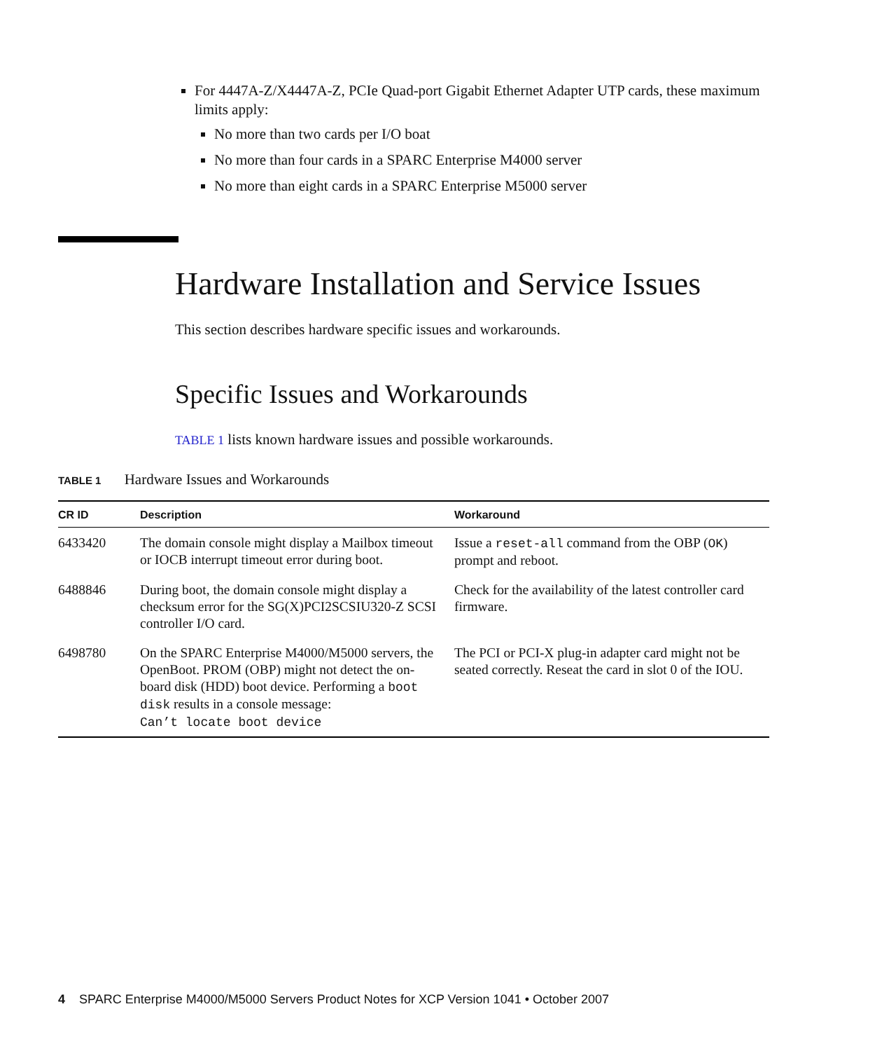For 4447A-Z/X4447A-Z, PCIe Quad-port Gigabit Ethernet Adapter UTP cards, these maximum limits apply:
No more than two cards per I/O boat
No more than four cards in a SPARC Enterprise M4000 server
No more than eight cards in a SPARC Enterprise M5000 server
Hardware Installation and Service Issues
This section describes hardware specific issues and workarounds.
Specific Issues and Workarounds
TABLE 1 lists known hardware issues and possible workarounds.
TABLE 1 Hardware Issues and Workarounds
| CR ID | Description | Workaround |
| --- | --- | --- |
| 6433420 | The domain console might display a Mailbox timeout or IOCB interrupt timeout error during boot. | Issue a reset-all command from the OBP ( OK ) prompt and reboot. |
| 6488846 | During boot, the domain console might display a checksum error for the SG(X)PCI2SCSIU320-Z SCSI controller I/O card. | Check for the availability of the latest controller card firmware. |
| 6498780 | On the SPARC Enterprise M4000/M5000 servers, the OpenBoot. PROM (OBP) might not detect the on-board disk (HDD) boot device. Performing a boot disk results in a console message: Can’t locate boot device | The PCI or PCI-X plug-in adapter card might not be seated correctly. Reseat the card in slot 0 of the IOU. |
4 SPARC Enterprise M4000/M5000 Servers Product Notes for XCP Version 1041 • October 2007